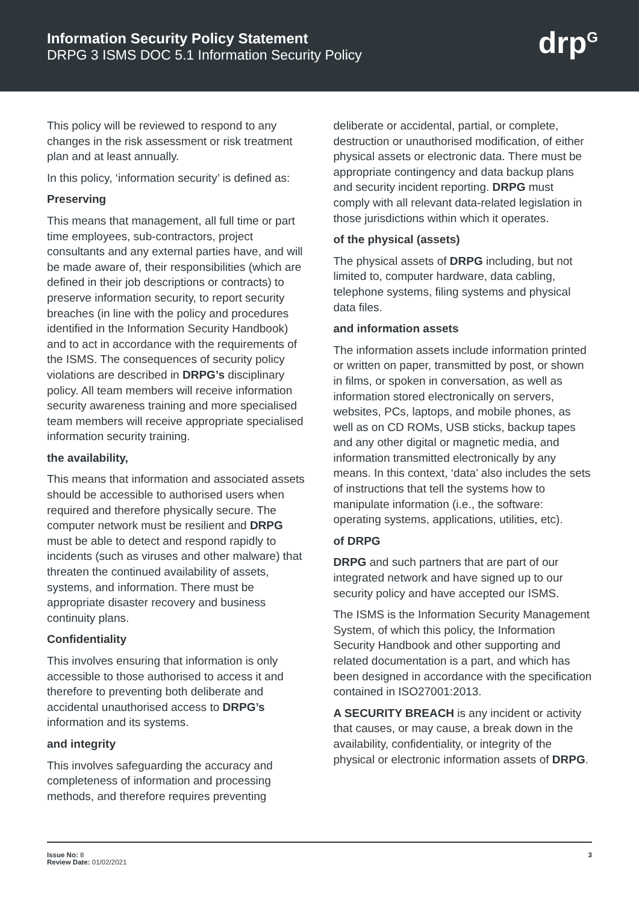Information Security Policy Statement
DRPG 3 ISMS DOC 5.1 Information Security Policy
drp<sup>G</sup>
This policy will be reviewed to respond to any changes in the risk assessment or risk treatment plan and at least annually.
In this policy, ‘information security’ is defined as:
Preserving
This means that management, all full time or part time employees, sub-contractors, project consultants and any external parties have, and will be made aware of, their responsibilities (which are defined in their job descriptions or contracts) to preserve information security, to report security breaches (in line with the policy and procedures identified in the Information Security Handbook) and to act in accordance with the requirements of the ISMS. The consequences of security policy violations are described in DRPG’s disciplinary policy. All team members will receive information security awareness training and more specialised team members will receive appropriate specialised information security training.
the availability,
This means that information and associated assets should be accessible to authorised users when required and therefore physically secure. The computer network must be resilient and DRPG must be able to detect and respond rapidly to incidents (such as viruses and other malware) that threaten the continued availability of assets, systems, and information. There must be appropriate disaster recovery and business continuity plans.
Confidentiality
This involves ensuring that information is only accessible to those authorised to access it and therefore to preventing both deliberate and accidental unauthorised access to DRPG’s information and its systems.
and integrity
This involves safeguarding the accuracy and completeness of information and processing methods, and therefore requires preventing
deliberate or accidental, partial, or complete, destruction or unauthorised modification, of either physical assets or electronic data. There must be appropriate contingency and data backup plans and security incident reporting. DRPG must comply with all relevant data-related legislation in those jurisdictions within which it operates.
of the physical (assets)
The physical assets of DRPG including, but not limited to, computer hardware, data cabling, telephone systems, filing systems and physical data files.
and information assets
The information assets include information printed or written on paper, transmitted by post, or shown in films, or spoken in conversation, as well as information stored electronically on servers, websites, PCs, laptops, and mobile phones, as well as on CD ROMs, USB sticks, backup tapes and any other digital or magnetic media, and information transmitted electronically by any means. In this context, ‘data’ also includes the sets of instructions that tell the systems how to manipulate information (i.e., the software: operating systems, applications, utilities, etc).
of DRPG
DRPG and such partners that are part of our integrated network and have signed up to our security policy and have accepted our ISMS.
The ISMS is the Information Security Management System, of which this policy, the Information Security Handbook and other supporting and related documentation is a part, and which has been designed in accordance with the specification contained in ISO27001:2013.
A SECURITY BREACH is any incident or activity that causes, or may cause, a break down in the availability, confidentiality, or integrity of the physical or electronic information assets of DRPG.
Issue No: 8
Review Date: 01/02/2021
3